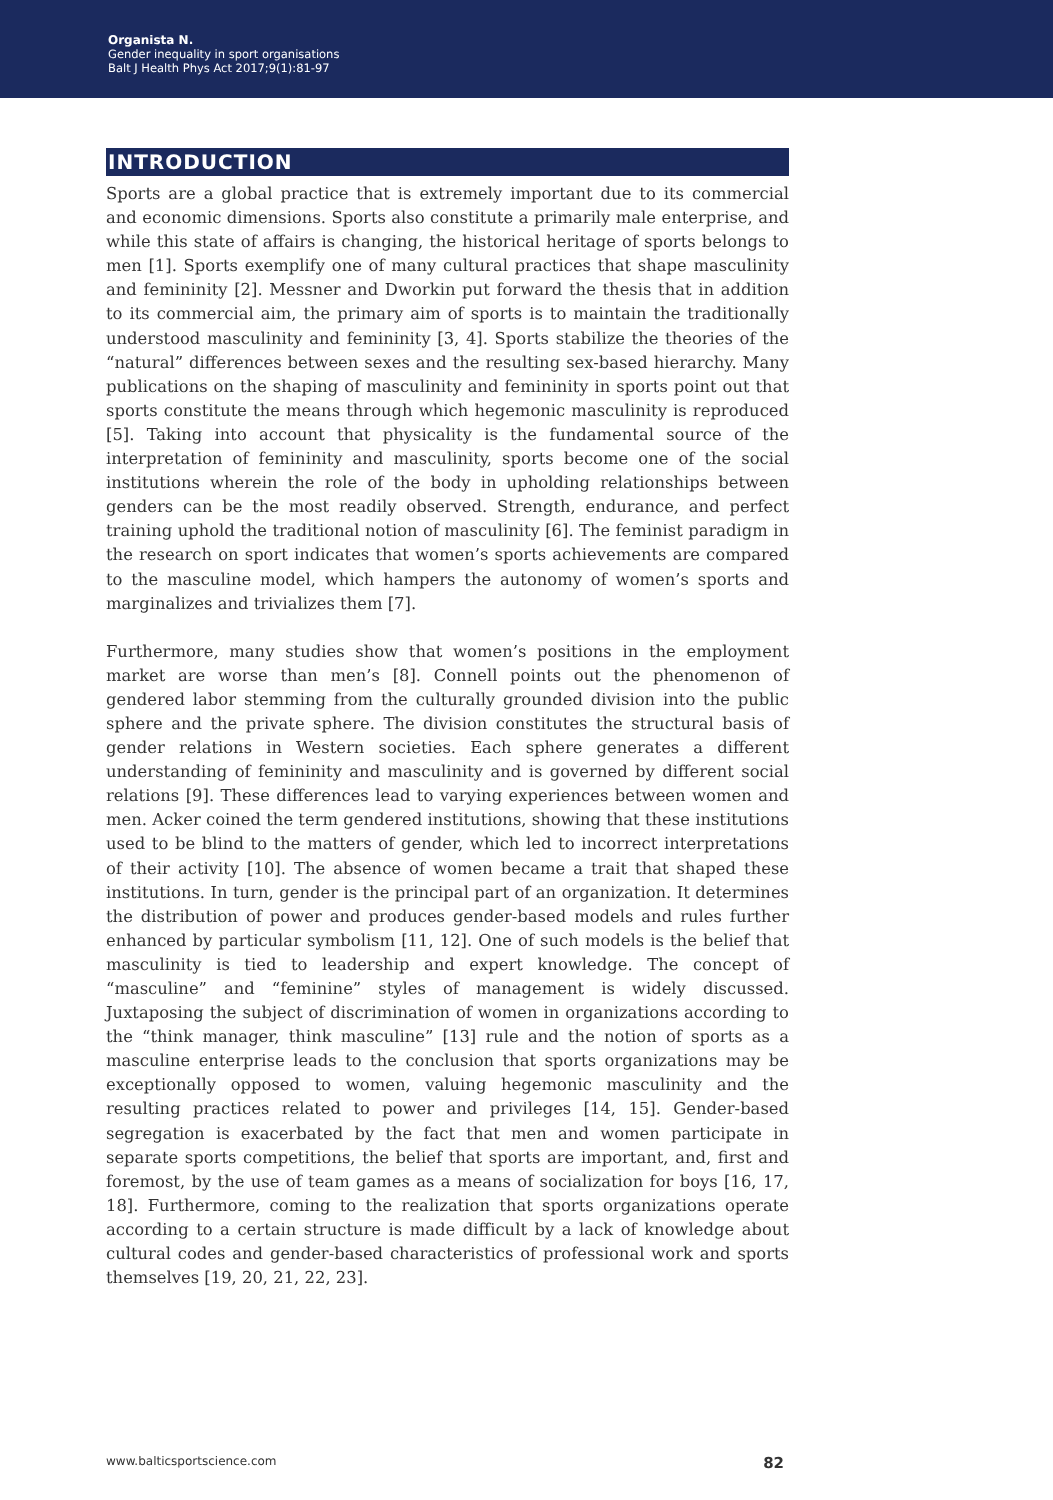Organista N.
Gender inequality in sport organisations
Balt J Health Phys Act 2017;9(1):81-97
INTRODUCTION
Sports are a global practice that is extremely important due to its commercial and economic dimensions. Sports also constitute a primarily male enterprise, and while this state of affairs is changing, the historical heritage of sports belongs to men [1]. Sports exemplify one of many cultural practices that shape masculinity and femininity [2]. Messner and Dworkin put forward the thesis that in addition to its commercial aim, the primary aim of sports is to maintain the traditionally understood masculinity and femininity [3, 4]. Sports stabilize the theories of the “natural” differences between sexes and the resulting sex-based hierarchy. Many publications on the shaping of masculinity and femininity in sports point out that sports constitute the means through which hegemonic masculinity is reproduced [5]. Taking into account that physicality is the fundamental source of the interpretation of femininity and masculinity, sports become one of the social institutions wherein the role of the body in upholding relationships between genders can be the most readily observed. Strength, endurance, and perfect training uphold the traditional notion of masculinity [6]. The feminist paradigm in the research on sport indicates that women’s sports achievements are compared to the masculine model, which hampers the autonomy of women’s sports and marginalizes and trivializes them [7].
Furthermore, many studies show that women’s positions in the employment market are worse than men’s [8]. Connell points out the phenomenon of gendered labor stemming from the culturally grounded division into the public sphere and the private sphere. The division constitutes the structural basis of gender relations in Western societies. Each sphere generates a different understanding of femininity and masculinity and is governed by different social relations [9]. These differences lead to varying experiences between women and men. Acker coined the term gendered institutions, showing that these institutions used to be blind to the matters of gender, which led to incorrect interpretations of their activity [10]. The absence of women became a trait that shaped these institutions. In turn, gender is the principal part of an organization. It determines the distribution of power and produces gender-based models and rules further enhanced by particular symbolism [11, 12]. One of such models is the belief that masculinity is tied to leadership and expert knowledge. The concept of “masculine” and “feminine” styles of management is widely discussed. Juxtaposing the subject of discrimination of women in organizations according to the “think manager, think masculine” [13] rule and the notion of sports as a masculine enterprise leads to the conclusion that sports organizations may be exceptionally opposed to women, valuing hegemonic masculinity and the resulting practices related to power and privileges [14, 15]. Gender-based segregation is exacerbated by the fact that men and women participate in separate sports competitions, the belief that sports are important, and, first and foremost, by the use of team games as a means of socialization for boys [16, 17, 18]. Furthermore, coming to the realization that sports organizations operate according to a certain structure is made difficult by a lack of knowledge about cultural codes and gender-based characteristics of professional work and sports themselves [19, 20, 21, 22, 23].
www.balticsportscience.com 82